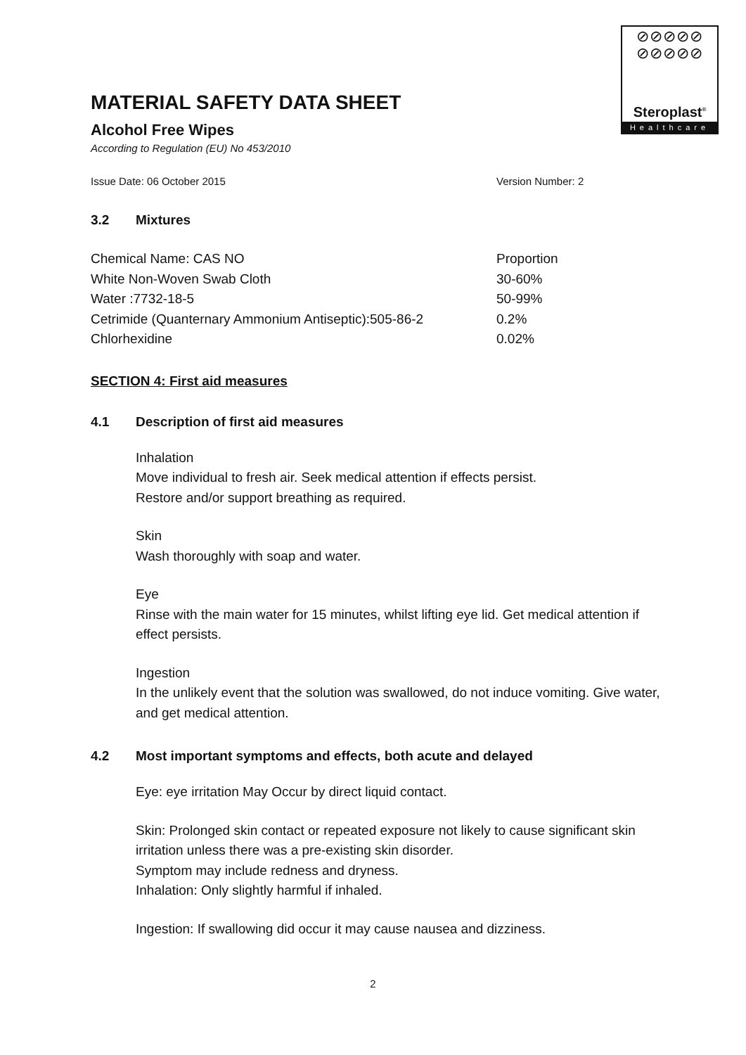⊘⊘⊘⊘⊘
⊘⊘⊘⊘⊘
Steroplast<sup>®</sup>
Healthcare
MATERIAL SAFETY DATA SHEET
Alcohol Free Wipes
According to Regulation (EU) No 453/2010
Issue Date: 06 October 2015 Version Number: 2
3.2 Mixtures
| Chemical Name: CAS NO | Proportion |
| White Non-Woven Swab Cloth | 30-60% |
| Water :7732-18-5 | 50-99% |
| Cetrimide (Quanternary Ammonium Antiseptic):505-86-2 | 0.2% |
| Chlorhexidine | 0.02% |
SECTION 4: First aid measures
4.1 Description of first aid measures
Inhalation
Move individual to fresh air. Seek medical attention if effects persist.
Restore and/or support breathing as required.
Skin
Wash thoroughly with soap and water.
Eye
Rinse with the main water for 15 minutes, whilst lifting eye lid. Get medical attention if effect persists.
Ingestion
In the unlikely event that the solution was swallowed, do not induce vomiting. Give water, and get medical attention.
4.2 Most important symptoms and effects, both acute and delayed
Eye: eye irritation May Occur by direct liquid contact.
Skin: Prolonged skin contact or repeated exposure not likely to cause significant skin irritation unless there was a pre-existing skin disorder.
Symptom may include redness and dryness.
Inhalation: Only slightly harmful if inhaled.
Ingestion: If swallowing did occur it may cause nausea and dizziness.
2